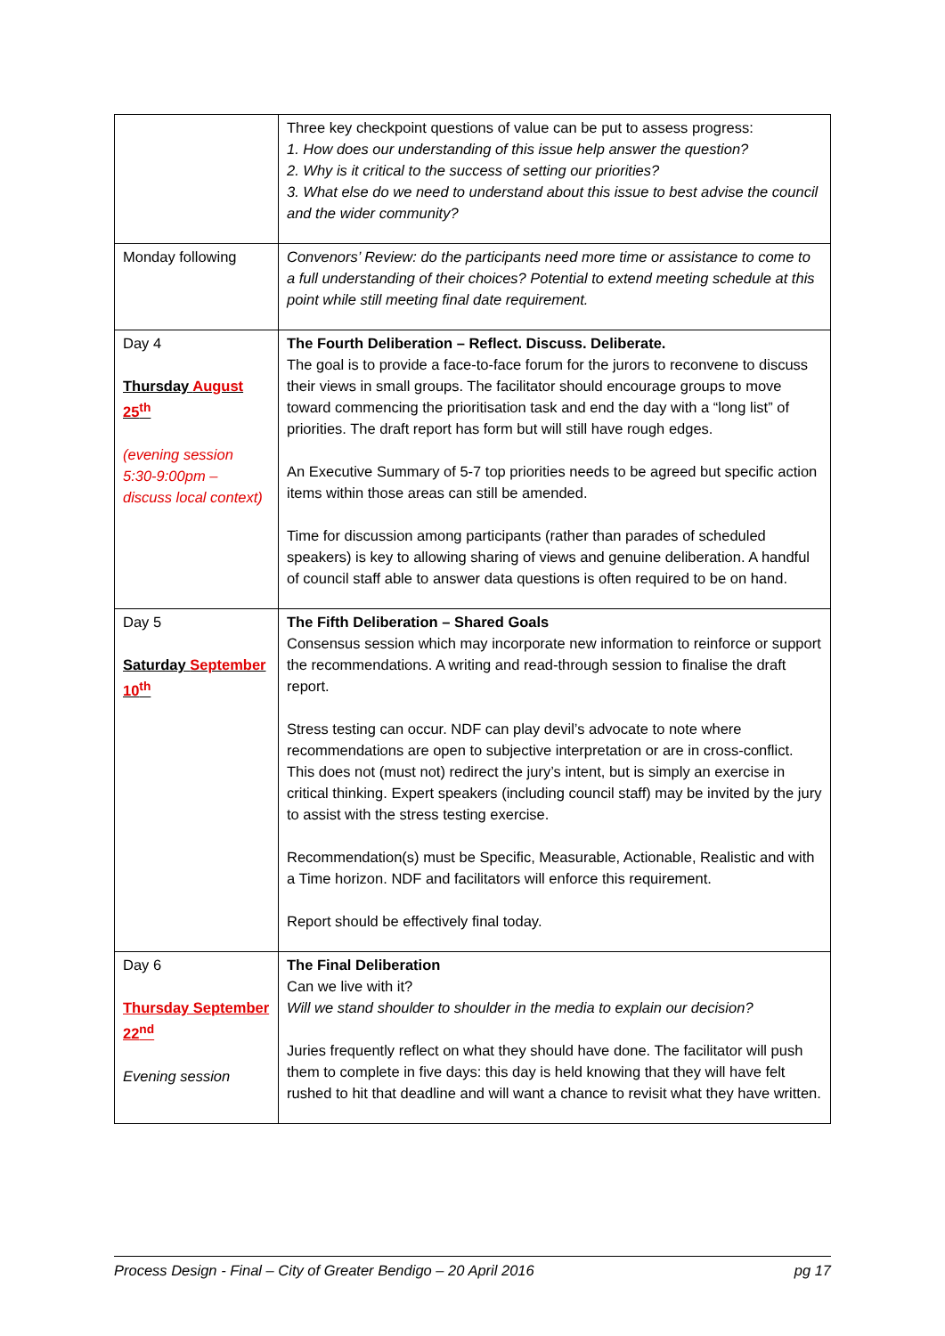| | Three key checkpoint questions of value can be put to assess progress: 1. How does our understanding of this issue help answer the question? 2. Why is it critical to the success of setting our priorities? 3. What else do we need to understand about this issue to best advise the council and the wider community? |
| Monday following | Convenors’ Review: do the participants need more time or assistance to come to a full understanding of their choices? Potential to extend meeting schedule at this point while still meeting final date requirement. |
| Day 4 Thursday August 25<sup>th</sup> (evening session 5:30-9:00pm – discuss local context) | The Fourth Deliberation – Reflect. Discuss. Deliberate. The goal is to provide a face-to-face forum for the jurors to reconvene to discuss their views in small groups. The facilitator should encourage groups to move toward commencing the prioritisation task and end the day with a “long list” of priorities. The draft report has form but will still have rough edges. An Executive Summary of 5-7 top priorities needs to be agreed but specific action items within those areas can still be amended. Time for discussion among participants (rather than parades of scheduled speakers) is key to allowing sharing of views and genuine deliberation. A handful of council staff able to answer data questions is often required to be on hand. |
| Day 5 Saturday September 10<sup>th</sup> | The Fifth Deliberation – Shared Goals Consensus session which may incorporate new information to reinforce or support the recommendations. A writing and read-through session to finalise the draft report. Stress testing can occur. NDF can play devil’s advocate to note where recommendations are open to subjective interpretation or are in cross-conflict. This does not (must not) redirect the jury’s intent, but is simply an exercise in critical thinking. Expert speakers (including council staff) may be invited by the jury to assist with the stress testing exercise. Recommendation(s) must be Specific, Measurable, Actionable, Realistic and with a Time horizon. NDF and facilitators will enforce this requirement. Report should be effectively final today. |
| Day 6 Thursday September 22<sup>nd</sup> Evening session | The Final Deliberation Can we live with it? Will we stand shoulder to shoulder in the media to explain our decision? Juries frequently reflect on what they should have done. The facilitator will push them to complete in five days: this day is held knowing that they will have felt rushed to hit that deadline and will want a chance to revisit what they have written. |
Process Design - Final – City of Greater Bendigo – 20 April 2016 pg 17